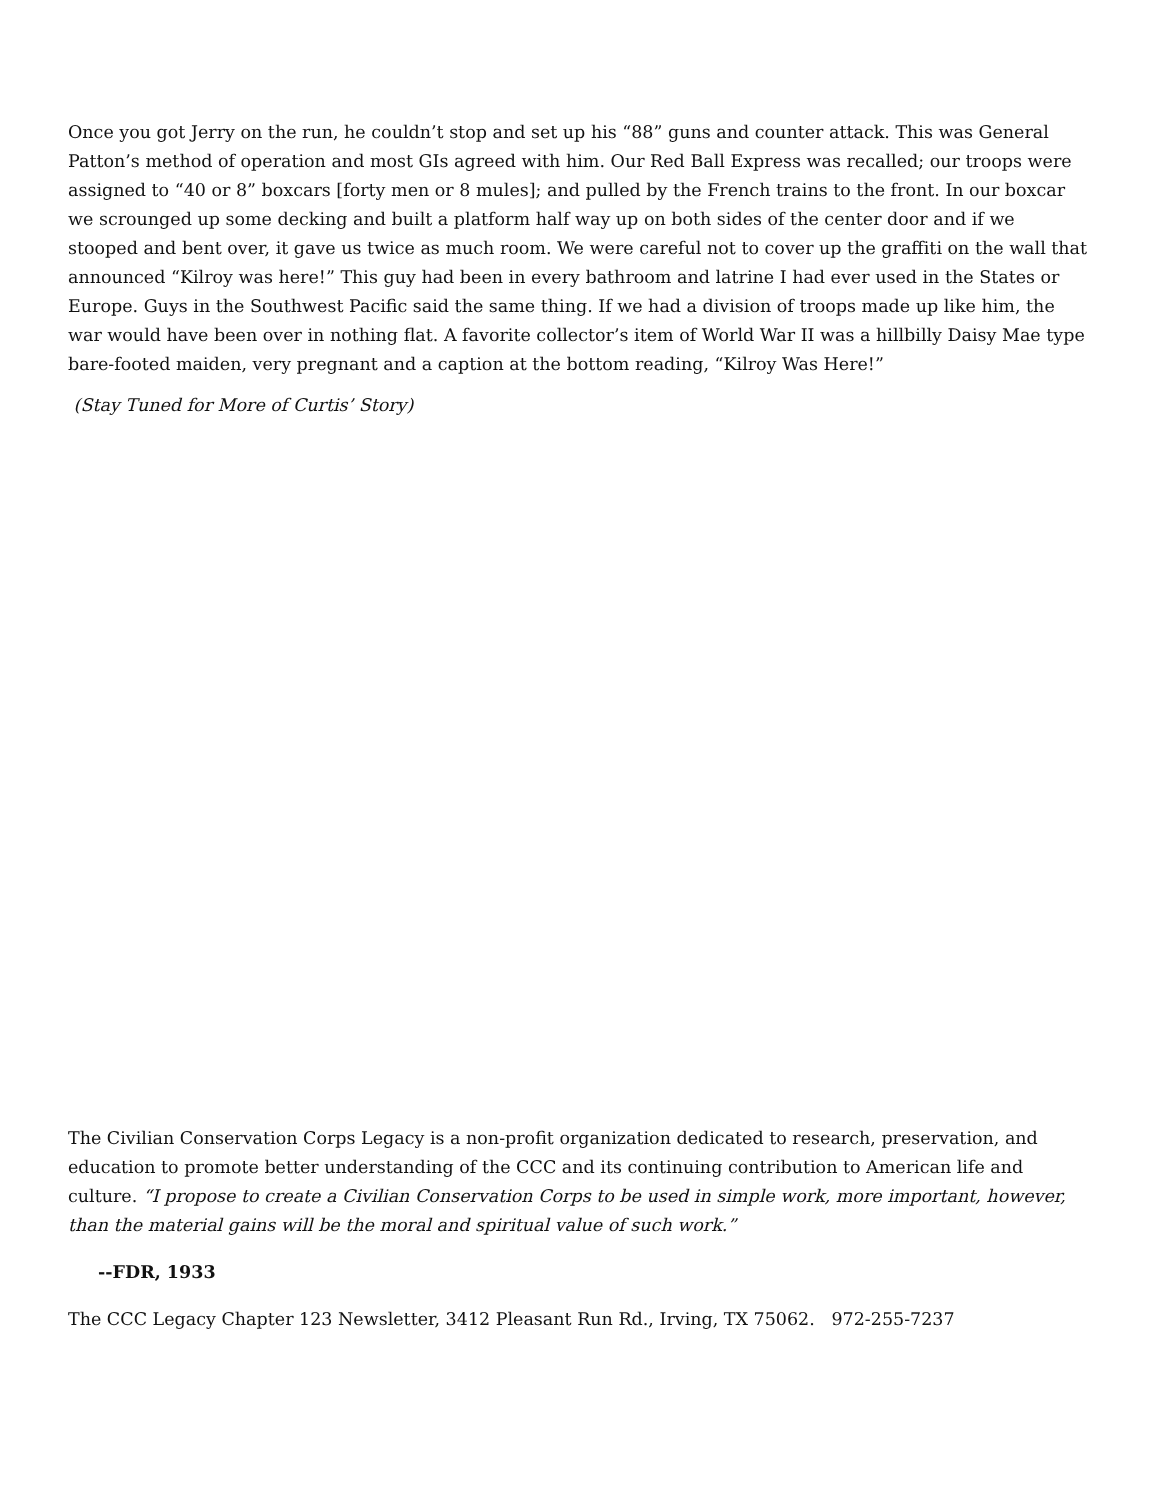Once you got Jerry on the run, he couldn’t stop and set up his “88” guns and counter attack. This was General Patton’s method of operation and most GIs agreed with him. Our Red Ball Express was recalled; our troops were assigned to “40 or 8” boxcars [forty men or 8 mules]; and pulled by the French trains to the front. In our boxcar we scrounged up some decking and built a platform half way up on both sides of the center door and if we stooped and bent over, it gave us twice as much room. We were careful not to cover up the graffiti on the wall that announced “Kilroy was here!” This guy had been in every bathroom and latrine I had ever used in the States or Europe. Guys in the Southwest Pacific said the same thing. If we had a division of troops made up like him, the war would have been over in nothing flat. A favorite collector’s item of World War II was a hillbilly Daisy Mae type bare-footed maiden, very pregnant and a caption at the bottom reading, “Kilroy Was Here!”
(Stay Tuned for More of Curtis’ Story)
The Civilian Conservation Corps Legacy is a non-profit organization dedicated to research, preservation, and education to promote better understanding of the CCC and its continuing contribution to American life and culture. “I propose to create a Civilian Conservation Corps to be used in simple work, more important, however, than the material gains will be the moral and spiritual value of such work.”
--FDR, 1933
The CCC Legacy Chapter 123 Newsletter, 3412 Pleasant Run Rd., Irving, TX 75062. 972-255-7237